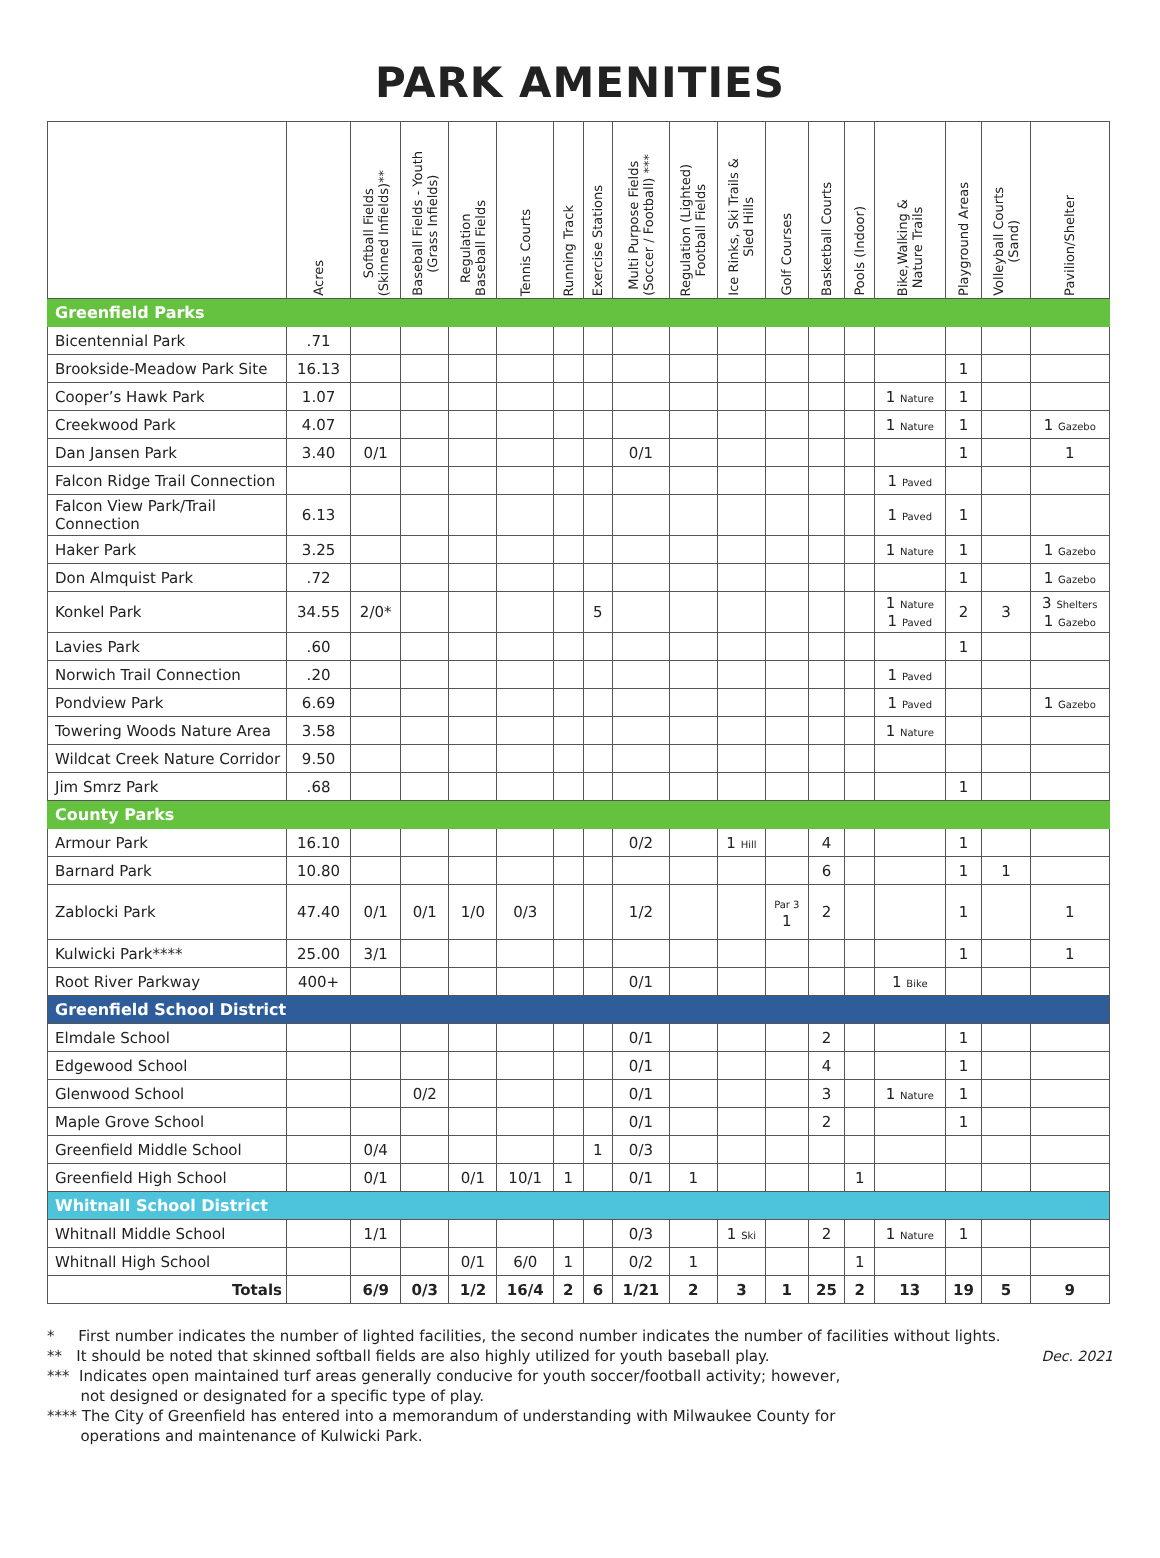PARK AMENITIES
| | Acres | Softball Fields (Skinned Infields)** | Baseball Fields - Youth (Grass Infields) | Regulation Baseball Fields | Tennis Courts | Running Track | Exercise Stations | Multi Purpose Fields (Soccer / Football) *** | Regulation (Lighted) Football Fields | Ice Rinks, Ski Trails & Sled Hills | Golf Courses | Basketball Courts | Pools (Indoor) | Bike,Walking & Nature Trails | Playground Areas | Volleyball Courts (Sand) | Pavilion/Shelter |
| --- | --- | --- | --- | --- | --- | --- | --- | --- | --- | --- | --- | --- | --- | --- | --- | --- | --- |
| Greenfield Parks | | | | | | | | | | | | | | | | | |
| Bicentennial Park | .71 | | | | | | | | | | | | | | | | |
| Brookside-Meadow Park Site | 16.13 | | | | | | | | | | | | | | 1 | | |
| Cooper’s Hawk Park | 1.07 | | | | | | | | | | | | | 1 Nature | 1 | | |
| Creekwood Park | 4.07 | | | | | | | | | | | | | 1 Nature | 1 | | 1 Gazebo |
| Dan Jansen Park | 3.40 | 0/1 | | | | | | 0/1 | | | | | | | 1 | | 1 |
| Falcon Ridge Trail Connection | | | | | | | | | | | | | | 1 Paved | | | |
| Falcon View Park/Trail Connection | 6.13 | | | | | | | | | | | | | 1 Paved | 1 | | |
| Haker Park | 3.25 | | | | | | | | | | | | | 1 Nature | 1 | | 1 Gazebo |
| Don Almquist Park | .72 | | | | | | | | | | | | | | 1 | | 1 Gazebo |
| Konkel Park | 34.55 | 2/0* | | | | | 5 | | | | | | | 1 Nature 1 Paved | 2 | 3 | 3 Shelters 1 Gazebo |
| Lavies Park | .60 | | | | | | | | | | | | | | 1 | | |
| Norwich Trail Connection | .20 | | | | | | | | | | | | | 1 Paved | | | |
| Pondview Park | 6.69 | | | | | | | | | | | | | 1 Paved | | | 1 Gazebo |
| Towering Woods Nature Area | 3.58 | | | | | | | | | | | | | 1 Nature | | | |
| Wildcat Creek Nature Corridor | 9.50 | | | | | | | | | | | | | | | | |
| Jim Smrz Park | .68 | | | | | | | | | | | | | | 1 | | |
| County Parks | | | | | | | | | | | | | | | | | |
| Armour Park | 16.10 | | | | | | | 0/2 | | 1 Hill | | 4 | | | 1 | | |
| Barnard Park | 10.80 | | | | | | | | | | | 6 | | | 1 | 1 | |
| Zablocki Park | 47.40 | 0/1 | 0/1 | 1/0 | 0/3 | | | 1/2 | | | Par 3 1 | 2 | | | 1 | | 1 |
| Kulwicki Park**** | 25.00 | 3/1 | | | | | | | | | | | | | 1 | | 1 |
| Root River Parkway | 400+ | | | | | | | 0/1 | | | | | | 1 Bike | | | |
| Greenfield School District | | | | | | | | | | | | | | | | | |
| Elmdale School | | | | | | | | 0/1 | | | | 2 | | | 1 | | |
| Edgewood School | | | | | | | | 0/1 | | | | 4 | | | 1 | | |
| Glenwood School | | | 0/2 | | | | | 0/1 | | | | 3 | | 1 Nature | 1 | | |
| Maple Grove School | | | | | | | | 0/1 | | | | 2 | | | 1 | | |
| Greenfield Middle School | | 0/4 | | | | | 1 | 0/3 | | | | | | | | | |
| Greenfield High School | | 0/1 | | 0/1 | 10/1 | 1 | | 0/1 | 1 | | | | 1 | | | | |
| Whitnall School District | | | | | | | | | | | | | | | | | |
| Whitnall Middle School | | 1/1 | | | | | | 0/3 | | 1 Ski | | 2 | | 1 Nature | 1 | | |
| Whitnall High School | | | | 0/1 | 6/0 | 1 | | 0/2 | 1 | | | | 1 | | | | |
| Totals | | 6/9 | 0/3 | 1/2 | 16/4 | 2 | 6 | 1/21 | 2 | 3 | 1 | 25 | 2 | 13 | 19 | 5 | 9 |
* First number indicates the number of lighted facilities, the second number indicates the number of facilities without lights.
** It should be noted that skinned softball fields are also highly utilized for youth baseball play.
*** Indicates open maintained turf areas generally conducive for youth soccer/football activity; however,
not designed or designated for a specific type of play.
**** The City of Greenfield has entered into a memorandum of understanding with Milwaukee County for
operations and maintenance of Kulwicki Park.
Dec. 2021